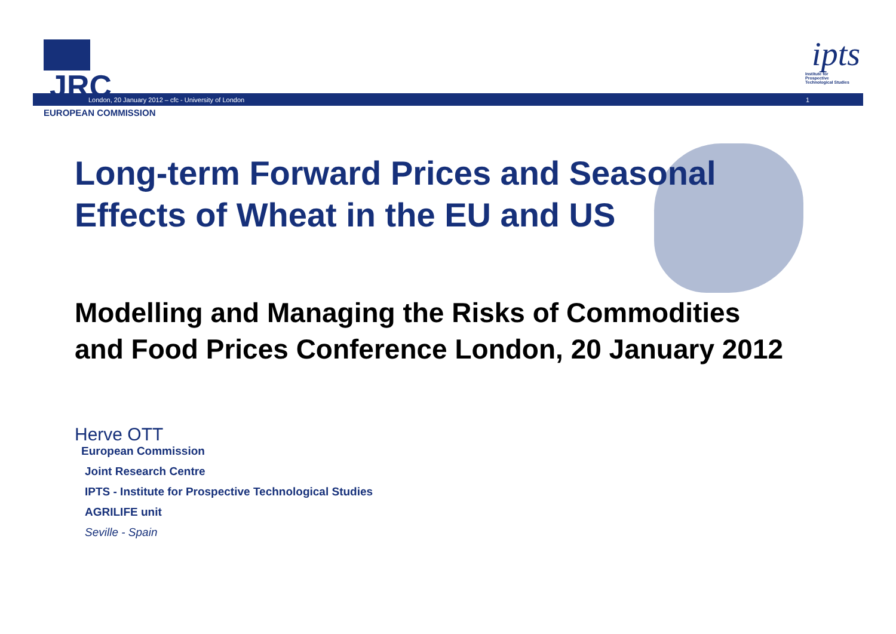JRC
EUROPEAN COMMISSION
ipts
Institute for
Prospective
Technological Studies
London, 20 January 2012 – cfc - University of London 1
Long-term Forward Prices and Seasonal Effects of Wheat in the EU and US
Modelling and Managing the Risks of Commodities and Food Prices Conference London, 20 January 2012
Herve OTT
European Commission
Joint Research Centre
IPTS - Institute for Prospective Technological Studies
AGRILIFE unit
Seville - Spain